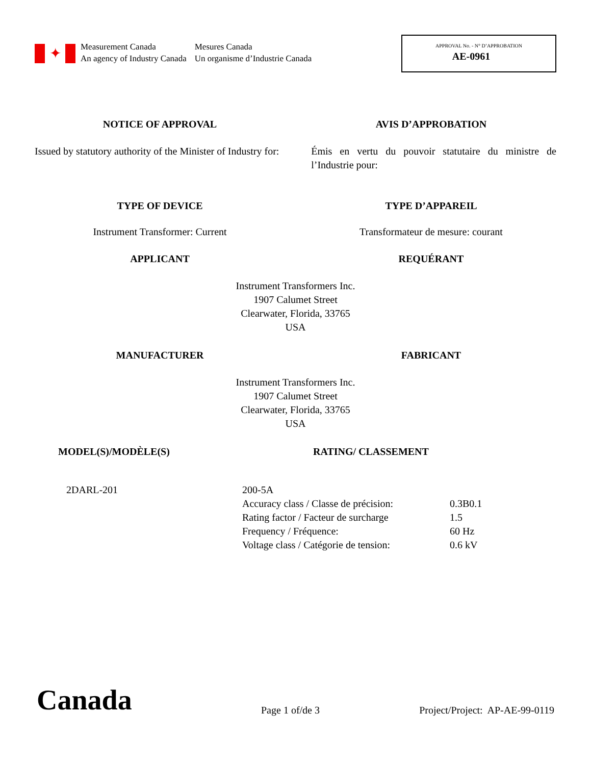✦
Measurement Canada
An agency of Industry Canada
Mesures Canada
Un organisme d’Industrie Canada
APPROVAL No. - N° D’APPROBATION
AE-0961
NOTICE OF APPROVAL AVIS D’APPROBATION
Issued by statutory authority of the Minister of Industry for:
Émis en vertu du pouvoir statutaire du ministre de l’Industrie pour:
TYPE OF DEVICE TYPE D’APPAREIL
Instrument Transformer: Current
Transformateur de mesure: courant
APPLICANT REQUÉRANT
Instrument Transformers Inc.
1907 Calumet Street
Clearwater, Florida, 33765
USA
MANUFACTURER FABRICANT
Instrument Transformers Inc.
1907 Calumet Street
Clearwater, Florida, 33765
USA
MODEL(S)/MODÈLE(S) RATING/ CLASSEMENT
| 2DARL-201 | 200-5A | |
| | Accuracy class / Classe de précision: | 0.3B0.1 |
| | Rating factor / Facteur de surcharge | 1.5 |
| | Frequency / Fréquence: | 60 Hz |
| | Voltage class / Catégorie de tension: | 0.6 kV |
Canada
Page 1 of/de 3
Project/Project: AP-AE-99-0119